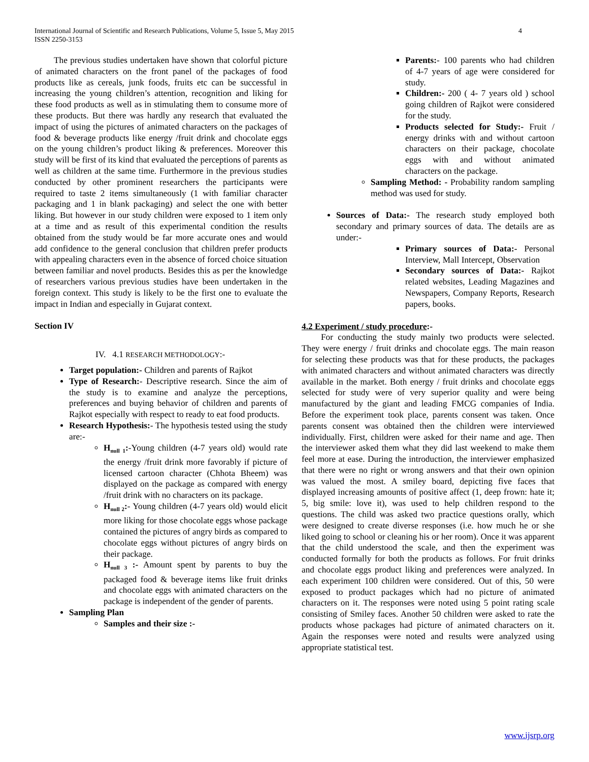International Journal of Scientific and Research Publications, Volume 5, Issue 5, May 2015
ISSN 2250-3153 4
The previous studies undertaken have shown that colorful picture of animated characters on the front panel of the packages of food products like as cereals, junk foods, fruits etc can be successful in increasing the young children’s attention, recognition and liking for these food products as well as in stimulating them to consume more of these products. But there was hardly any research that evaluated the impact of using the pictures of animated characters on the packages of food & beverage products like energy /fruit drink and chocolate eggs on the young children’s product liking & preferences. Moreover this study will be first of its kind that evaluated the perceptions of parents as well as children at the same time. Furthermore in the previous studies conducted by other prominent researchers the participants were required to taste 2 items simultaneously (1 with familiar character packaging and 1 in blank packaging) and select the one with better liking. But however in our study children were exposed to 1 item only at a time and as result of this experimental condition the results obtained from the study would be far more accurate ones and would add confidence to the general conclusion that children prefer products with appealing characters even in the absence of forced choice situation between familiar and novel products. Besides this as per the knowledge of researchers various previous studies have been undertaken in the foreign context. This study is likely to be the first one to evaluate the impact in Indian and especially in Gujarat context.
Section IV
IV. 4.1 RESEARCH METHODOLOGY:-
Target population:- Children and parents of Rajkot
Type of Research:- Descriptive research. Since the aim of the study is to examine and analyze the perceptions, preferences and buying behavior of children and parents of Rajkot especially with respect to ready to eat food products.
Research Hypothesis:- The hypothesis tested using the study are:-
H<sub>null 1</sub>:-Young children (4-7 years old) would rate the energy /fruit drink more favorably if picture of licensed cartoon character (Chhota Bheem) was displayed on the package as compared with energy /fruit drink with no characters on its package.
H<sub>null 2</sub>:- Young children (4-7 years old) would elicit more liking for those chocolate eggs whose package contained the pictures of angry birds as compared to chocolate eggs without pictures of angry birds on their package.
H<sub>null 3</sub> :- Amount spent by parents to buy the packaged food & beverage items like fruit drinks and chocolate eggs with animated characters on the package is independent of the gender of parents.
Sampling Plan
Samples and their size :-
Parents:- 100 parents who had children of 4-7 years of age were considered for study.
Children:- 200 ( 4- 7 years old ) school going children of Rajkot were considered for the study.
Products selected for Study:- Fruit / energy drinks with and without cartoon characters on their package, chocolate eggs with and without animated characters on the package.
Sampling Method: - Probability random sampling method was used for study.
Sources of Data:- The research study employed both secondary and primary sources of data. The details are as under:-
Primary sources of Data:- Personal Interview, Mall Intercept, Observation
Secondary sources of Data:- Rajkot related websites, Leading Magazines and Newspapers, Company Reports, Research papers, books.
4.2 Experiment / study procedure:-
For conducting the study mainly two products were selected. They were energy / fruit drinks and chocolate eggs. The main reason for selecting these products was that for these products, the packages with animated characters and without animated characters was directly available in the market. Both energy / fruit drinks and chocolate eggs selected for study were of very superior quality and were being manufactured by the giant and leading FMCG companies of India. Before the experiment took place, parents consent was taken. Once parents consent was obtained then the children were interviewed individually. First, children were asked for their name and age. Then the interviewer asked them what they did last weekend to make them feel more at ease. During the introduction, the interviewer emphasized that there were no right or wrong answers and that their own opinion was valued the most. A smiley board, depicting five faces that displayed increasing amounts of positive affect (1, deep frown: hate it; 5, big smile: love it), was used to help children respond to the questions. The child was asked two practice questions orally, which were designed to create diverse responses (i.e. how much he or she liked going to school or cleaning his or her room). Once it was apparent that the child understood the scale, and then the experiment was conducted formally for both the products as follows. For fruit drinks and chocolate eggs product liking and preferences were analyzed. In each experiment 100 children were considered. Out of this, 50 were exposed to product packages which had no picture of animated characters on it. The responses were noted using 5 point rating scale consisting of Smiley faces. Another 50 children were asked to rate the products whose packages had picture of animated characters on it. Again the responses were noted and results were analyzed using appropriate statistical test.
www.ijsrp.org